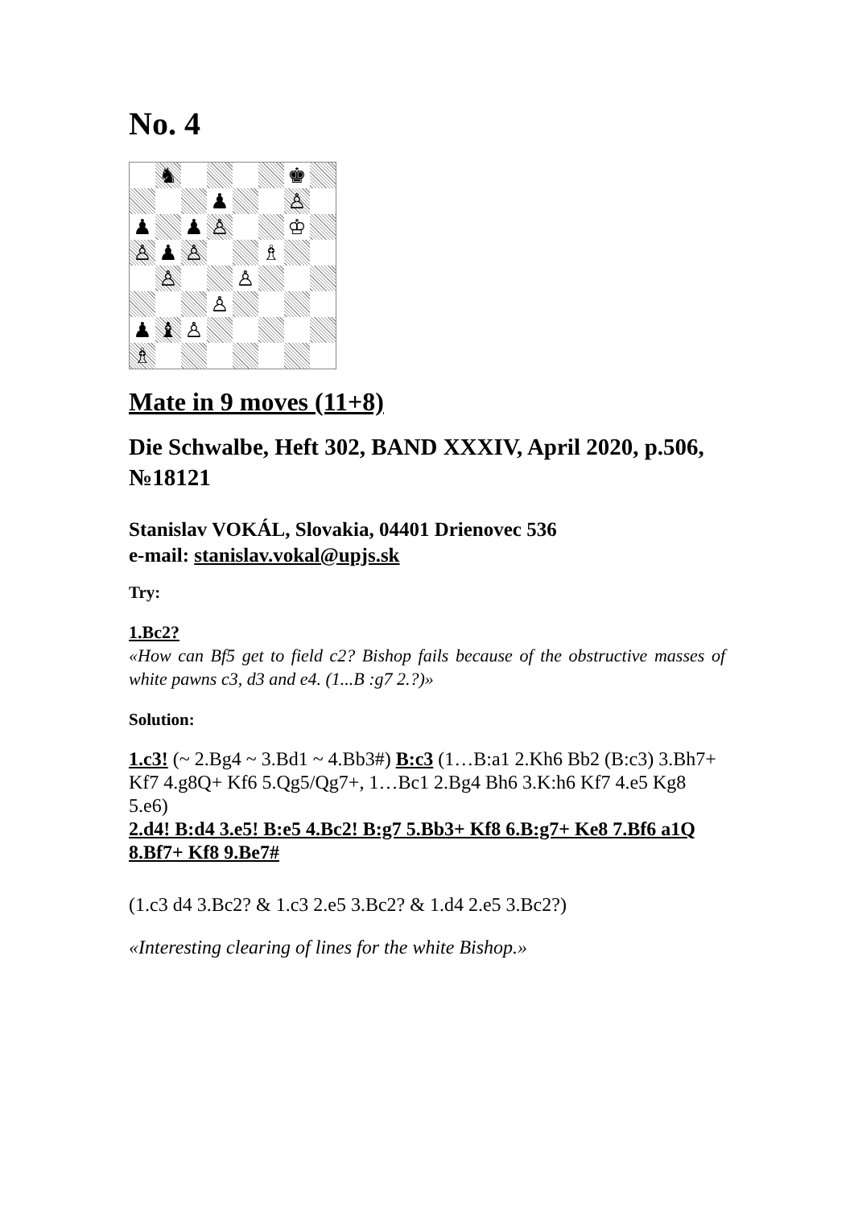No. 4
♞
♚
♟
♙
♟
♟
♙
♔
♙
♟
♙
♗
♙
♙
♙
♟
♝
♙
♗
Mate in 9 moves (11+8)
Die Schwalbe, Heft 302, BAND XXXIV, April 2020, p.506, №18121
Stanislav VOKÁL, Slovakia, 04401 Drienovec 536
e-mail: stanislav.vokal@upjs.sk
Try:
1.Bc2?
«How can Bf5 get to field c2? Bishop fails because of the obstructive masses of white pawns c3, d3 and e4. (1...B :g7 2.?)»
Solution:
1.c3! (~ 2.Bg4 ~ 3.Bd1 ~ 4.Bb3#) B:c3 (1…B:a1 2.Kh6 Bb2 (B:c3) 3.Bh7+ Kf7 4.g8Q+ Kf6 5.Qg5/Qg7+, 1…Bc1 2.Bg4 Bh6 3.K:h6 Kf7 4.e5 Kg8 5.e6)
2.d4! B:d4 3.e5! B:e5 4.Bc2! B:g7 5.Bb3+ Kf8 6.B:g7+ Ke8 7.Bf6 a1Q 8.Bf7+ Kf8 9.Be7#
(1.c3 d4 3.Bc2? & 1.c3 2.e5 3.Bc2? & 1.d4 2.e5 3.Bc2?)
«Interesting clearing of lines for the white Bishop.»